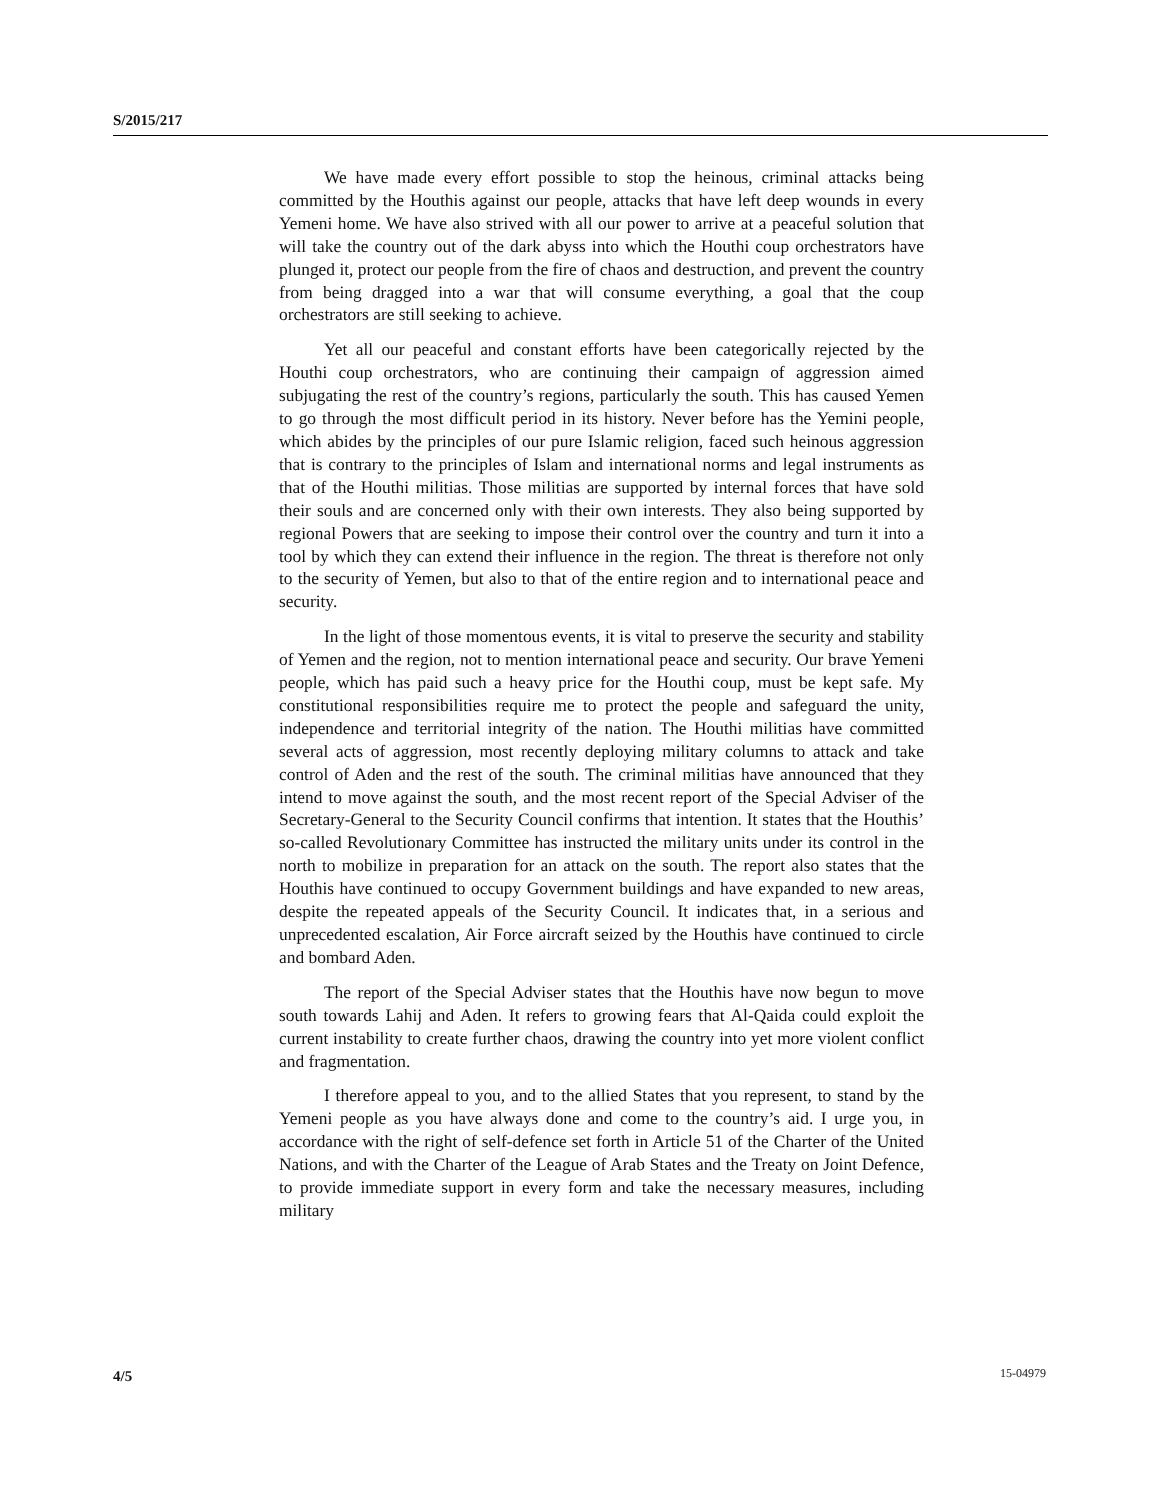S/2015/217
We have made every effort possible to stop the heinous, criminal attacks being committed by the Houthis against our people, attacks that have left deep wounds in every Yemeni home. We have also strived with all our power to arrive at a peaceful solution that will take the country out of the dark abyss into which the Houthi coup orchestrators have plunged it, protect our people from the fire of chaos and destruction, and prevent the country from being dragged into a war that will consume everything, a goal that the coup orchestrators are still seeking to achieve.
Yet all our peaceful and constant efforts have been categorically rejected by the Houthi coup orchestrators, who are continuing their campaign of aggression aimed subjugating the rest of the country’s regions, particularly the south. This has caused Yemen to go through the most difficult period in its history. Never before has the Yemini people, which abides by the principles of our pure Islamic religion, faced such heinous aggression that is contrary to the principles of Islam and international norms and legal instruments as that of the Houthi militias. Those militias are supported by internal forces that have sold their souls and are concerned only with their own interests. They also being supported by regional Powers that are seeking to impose their control over the country and turn it into a tool by which they can extend their influence in the region. The threat is therefore not only to the security of Yemen, but also to that of the entire region and to international peace and security.
In the light of those momentous events, it is vital to preserve the security and stability of Yemen and the region, not to mention international peace and security. Our brave Yemeni people, which has paid such a heavy price for the Houthi coup, must be kept safe. My constitutional responsibilities require me to protect the people and safeguard the unity, independence and territorial integrity of the nation. The Houthi militias have committed several acts of aggression, most recently deploying military columns to attack and take control of Aden and the rest of the south. The criminal militias have announced that they intend to move against the south, and the most recent report of the Special Adviser of the Secretary-General to the Security Council confirms that intention. It states that the Houthis’ so-called Revolutionary Committee has instructed the military units under its control in the north to mobilize in preparation for an attack on the south. The report also states that the Houthis have continued to occupy Government buildings and have expanded to new areas, despite the repeated appeals of the Security Council. It indicates that, in a serious and unprecedented escalation, Air Force aircraft seized by the Houthis have continued to circle and bombard Aden.
The report of the Special Adviser states that the Houthis have now begun to move south towards Lahij and Aden. It refers to growing fears that Al-Qaida could exploit the current instability to create further chaos, drawing the country into yet more violent conflict and fragmentation.
I therefore appeal to you, and to the allied States that you represent, to stand by the Yemeni people as you have always done and come to the country’s aid. I urge you, in accordance with the right of self-defence set forth in Article 51 of the Charter of the United Nations, and with the Charter of the League of Arab States and the Treaty on Joint Defence, to provide immediate support in every form and take the necessary measures, including military
4/5 15-04979